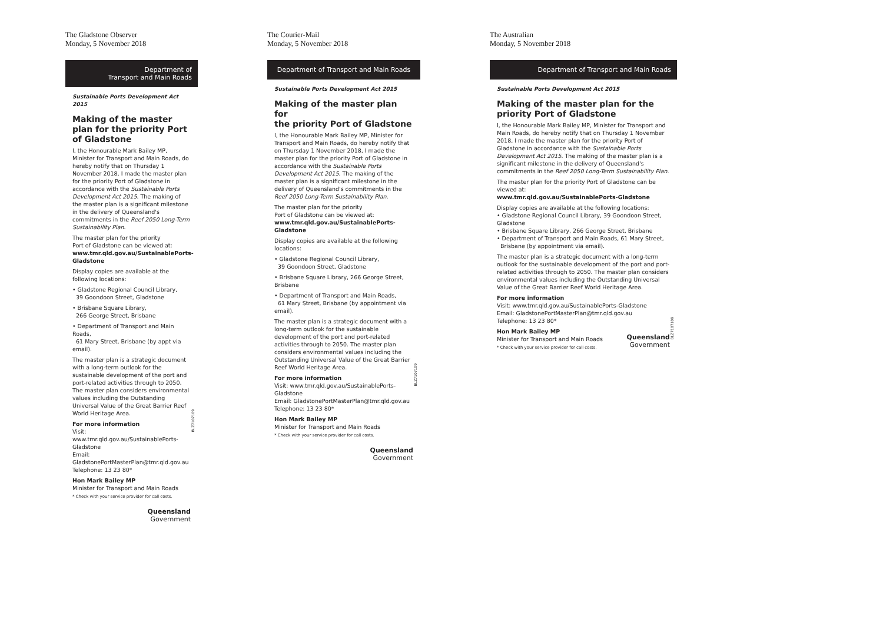The Gladstone Observer
Monday, 5 November 2018
Department of
Transport and Main Roads
Sustainable Ports Development Act 2015
Making of the master plan for the priority Port of Gladstone
I, the Honourable Mark Bailey MP, Minister for Transport and Main Roads, do hereby notify that on Thursday 1 November 2018, I made the master plan for the priority Port of Gladstone in accordance with the Sustainable Ports Development Act 2015. The making of the master plan is a significant milestone in the delivery of Queensland's commitments in the Reef 2050 Long-Term Sustainability Plan.
The master plan for the priority
Port of Gladstone can be viewed at:
www.tmr.qld.gov.au/SustainablePorts-Gladstone
Display copies are available at the following locations:
• Gladstone Regional Council Library,
39 Goondoon Street, Gladstone
• Brisbane Square Library,
266 George Street, Brisbane
• Department of Transport and Main Roads,
61 Mary Street, Brisbane (by appt via email).
The master plan is a strategic document with a long-term outlook for the sustainable development of the port and port-related activities through to 2050. The master plan considers environmental values including the Outstanding Universal Value of the Great Barrier Reef World Heritage Area. BLZ7107109
For more information
Visit:
www.tmr.qld.gov.au/SustainablePorts-Gladstone
Email:
GladstonePortMasterPlan@tmr.qld.gov.au
Telephone: 13 23 80*
Hon Mark Bailey MP
Minister for Transport and Main Roads
* Check with your service provider for call costs.
Queensland
Government
The Courier-Mail
Monday, 5 November 2018
Department of Transport and Main Roads
Sustainable Ports Development Act 2015
Making of the master plan for
the priority Port of Gladstone
I, the Honourable Mark Bailey MP, Minister for Transport and Main Roads, do hereby notify that on Thursday 1 November 2018, I made the master plan for the priority Port of Gladstone in accordance with the Sustainable Ports Development Act 2015. The making of the master plan is a significant milestone in the delivery of Queensland's commitments in the Reef 2050 Long-Term Sustainability Plan.
The master plan for the priority
Port of Gladstone can be viewed at:
www.tmr.qld.gov.au/SustainablePorts-Gladstone
Display copies are available at the following locations:
• Gladstone Regional Council Library,
39 Goondoon Street, Gladstone
• Brisbane Square Library, 266 George Street, Brisbane
• Department of Transport and Main Roads,
61 Mary Street, Brisbane (by appointment via email).
The master plan is a strategic document with a long-term outlook for the sustainable development of the port and port-related activities through to 2050. The master plan considers environmental values including the Outstanding Universal Value of the Great Barrier Reef World Heritage Area. BLZ7107109
For more information
Visit: www.tmr.qld.gov.au/SustainablePorts-Gladstone
Email: GladstonePortMasterPlan@tmr.qld.gov.au
Telephone: 13 23 80*
Hon Mark Bailey MP
Minister for Transport and Main Roads
* Check with your service provider for call costs.
Queensland
Government
The Australian
Monday, 5 November 2018
Department of Transport and Main Roads
Sustainable Ports Development Act 2015
Making of the master plan for the
priority Port of Gladstone
I, the Honourable Mark Bailey MP, Minister for Transport and Main Roads, do hereby notify that on Thursday 1 November 2018, I made the master plan for the priority Port of Gladstone in accordance with the Sustainable Ports Development Act 2015. The making of the master plan is a significant milestone in the delivery of Queensland's commitments in the Reef 2050 Long-Term Sustainability Plan.
The master plan for the priority Port of Gladstone can be viewed at:
www.tmr.qld.gov.au/SustainablePorts-Gladstone
Display copies are available at the following locations:
• Gladstone Regional Council Library, 39 Goondoon Street, Gladstone
• Brisbane Square Library, 266 George Street, Brisbane
• Department of Transport and Main Roads, 61 Mary Street,
Brisbane (by appointment via email).
The master plan is a strategic document with a long-term outlook for the sustainable development of the port and port-related activities through to 2050. The master plan considers environmental values including the Outstanding Universal Value of the Great Barrier Reef World Heritage Area.
For more information
Visit: www.tmr.qld.gov.au/SustainablePorts-Gladstone
Email: GladstonePortMasterPlan@tmr.qld.gov.au
Telephone: 13 23 80* BLZ7107109
Hon Mark Bailey MP
Minister for Transport and Main Roads
* Check with your service provider for call costs.
Queensland
Government